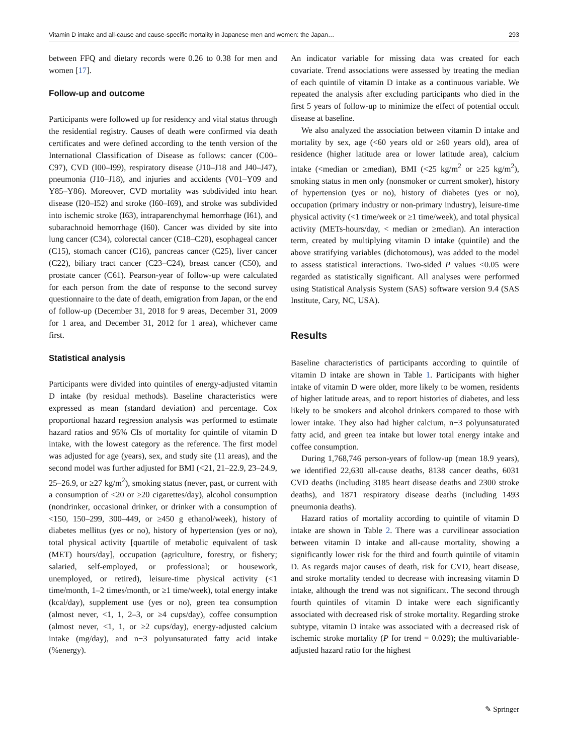Vitamin D intake and all-cause and cause-specific mortality in Japanese men and women: the Japan… 293
between FFQ and dietary records were 0.26 to 0.38 for men and women [17].
Follow-up and outcome
Participants were followed up for residency and vital status through the residential registry. Causes of death were confirmed via death certificates and were defined according to the tenth version of the International Classification of Disease as follows: cancer (C00–C97), CVD (I00–I99), respiratory disease (J10–J18 and J40–J47), pneumonia (J10–J18), and injuries and accidents (V01–Y09 and Y85–Y86). Moreover, CVD mortality was subdivided into heart disease (I20–I52) and stroke (I60–I69), and stroke was subdivided into ischemic stroke (I63), intraparenchymal hemorrhage (I61), and subarachnoid hemorrhage (I60). Cancer was divided by site into lung cancer (C34), colorectal cancer (C18–C20), esophageal cancer (C15), stomach cancer (C16), pancreas cancer (C25), liver cancer (C22), biliary tract cancer (C23–C24), breast cancer (C50), and prostate cancer (C61). Pearson-year of follow-up were calculated for each person from the date of response to the second survey questionnaire to the date of death, emigration from Japan, or the end of follow-up (December 31, 2018 for 9 areas, December 31, 2009 for 1 area, and December 31, 2012 for 1 area), whichever came first.
Statistical analysis
Participants were divided into quintiles of energy-adjusted vitamin D intake (by residual methods). Baseline characteristics were expressed as mean (standard deviation) and percentage. Cox proportional hazard regression analysis was performed to estimate hazard ratios and 95% CIs of mortality for quintile of vitamin D intake, with the lowest category as the reference. The first model was adjusted for age (years), sex, and study site (11 areas), and the second model was further adjusted for BMI (<21, 21–22.9, 23–24.9, 25–26.9, or ≥27 kg/m<sup>2</sup>), smoking status (never, past, or current with a consumption of <20 or ≥20 cigarettes/day), alcohol consumption (nondrinker, occasional drinker, or drinker with a consumption of <150, 150–299, 300–449, or ≥450 g ethanol/week), history of diabetes mellitus (yes or no), history of hypertension (yes or no), total physical activity [quartile of metabolic equivalent of task (MET) hours/day], occupation (agriculture, forestry, or fishery; salaried, self-employed, or professional; or housework, unemployed, or retired), leisure-time physical activity (<1 time/month, 1–2 times/month, or ≥1 time/week), total energy intake (kcal/day), supplement use (yes or no), green tea consumption (almost never, <1, 1, 2–3, or ≥4 cups/day), coffee consumption (almost never, <1, 1, or ≥2 cups/day), energy-adjusted calcium intake (mg/day), and n−3 polyunsaturated fatty acid intake (%energy).
An indicator variable for missing data was created for each covariate. Trend associations were assessed by treating the median of each quintile of vitamin D intake as a continuous variable. We repeated the analysis after excluding participants who died in the first 5 years of follow-up to minimize the effect of potential occult disease at baseline.
We also analyzed the association between vitamin D intake and mortality by sex, age (<60 years old or ≥60 years old), area of residence (higher latitude area or lower latitude area), calcium intake (<median or ≥median), BMI (<25 kg/m<sup>2</sup> or ≥25 kg/m<sup>2</sup>), smoking status in men only (nonsmoker or current smoker), history of hypertension (yes or no), history of diabetes (yes or no), occupation (primary industry or non-primary industry), leisure-time physical activity (<1 time/week or ≥1 time/week), and total physical activity (METs-hours/day, < median or ≥median). An interaction term, created by multiplying vitamin D intake (quintile) and the above stratifying variables (dichotomous), was added to the model to assess statistical interactions. Two-sided P values <0.05 were regarded as statistically significant. All analyses were performed using Statistical Analysis System (SAS) software version 9.4 (SAS Institute, Cary, NC, USA).
Results
Baseline characteristics of participants according to quintile of vitamin D intake are shown in Table 1. Participants with higher intake of vitamin D were older, more likely to be women, residents of higher latitude areas, and to report histories of diabetes, and less likely to be smokers and alcohol drinkers compared to those with lower intake. They also had higher calcium, n−3 polyunsaturated fatty acid, and green tea intake but lower total energy intake and coffee consumption.
During 1,768,746 person-years of follow-up (mean 18.9 years), we identified 22,630 all-cause deaths, 8138 cancer deaths, 6031 CVD deaths (including 3185 heart disease deaths and 2300 stroke deaths), and 1871 respiratory disease deaths (including 1493 pneumonia deaths).
Hazard ratios of mortality according to quintile of vitamin D intake are shown in Table 2. There was a curvilinear association between vitamin D intake and all-cause mortality, showing a significantly lower risk for the third and fourth quintile of vitamin D. As regards major causes of death, risk for CVD, heart disease, and stroke mortality tended to decrease with increasing vitamin D intake, although the trend was not significant. The second through fourth quintiles of vitamin D intake were each significantly associated with decreased risk of stroke mortality. Regarding stroke subtype, vitamin D intake was associated with a decreased risk of ischemic stroke mortality (P for trend = 0.029); the multivariable-adjusted hazard ratio for the highest
✎ Springer